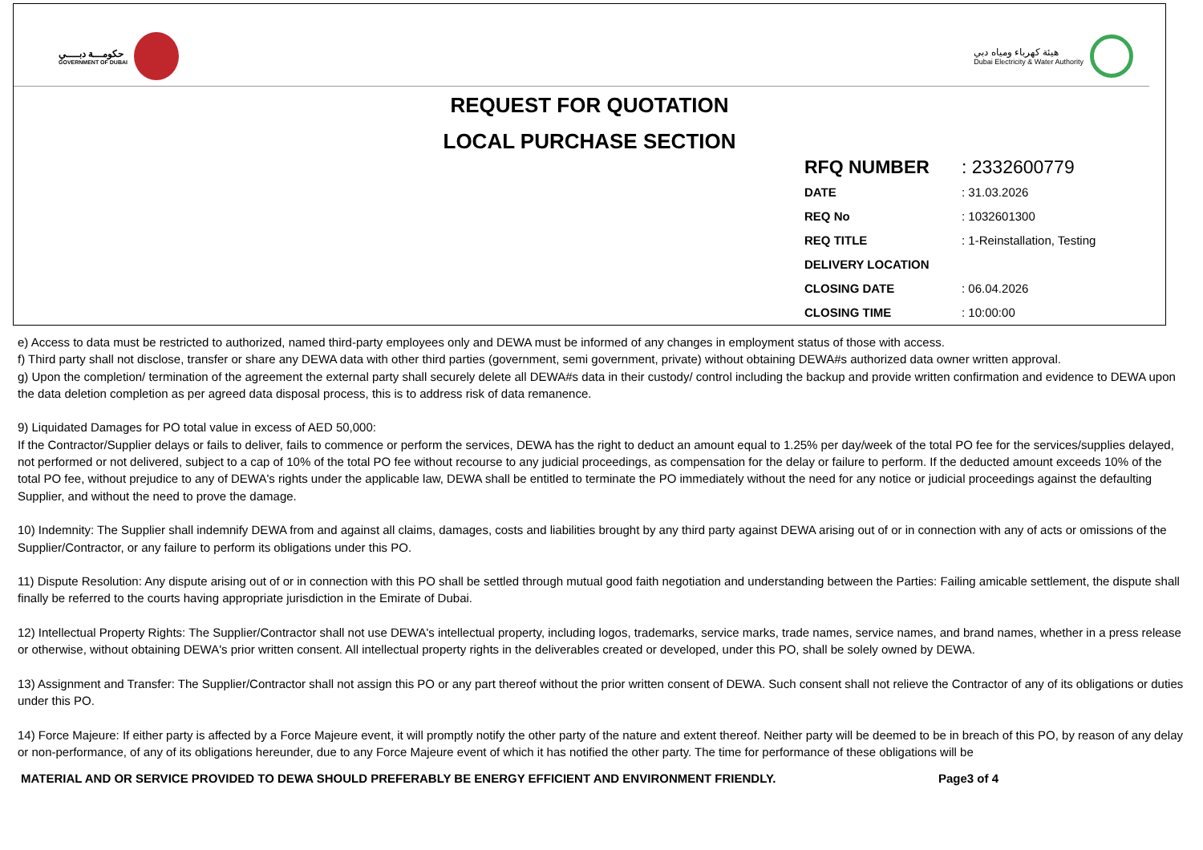حكومـــة دبــــي
GOVERNMENT OF DUBAI
هيئة كهرباء ومياه دبي
Dubai Electricity & Water Authority
REQUEST FOR QUOTATION
LOCAL PURCHASE SECTION
| RFQ NUMBER | : 2332600779 |
| DATE | : 31.03.2026 |
| REQ No | : 1032601300 |
| REQ TITLE | : 1-Reinstallation, Testing |
| DELIVERY LOCATION | |
| CLOSING DATE | : 06.04.2026 |
| CLOSING TIME | : 10:00:00 |
e) Access to data must be restricted to authorized, named third-party employees only and DEWA must be informed of any changes in employment status of those with access.
f) Third party shall not disclose, transfer or share any DEWA data with other third parties (government, semi government, private) without obtaining DEWA#s authorized data owner written approval.
g) Upon the completion/ termination of the agreement the external party shall securely delete all DEWA#s data in their custody/ control including the backup and provide written confirmation and evidence to DEWA upon the data deletion completion as per agreed data disposal process, this is to address risk of data remanence.
9) Liquidated Damages for PO total value in excess of AED 50,000:
If the Contractor/Supplier delays or fails to deliver, fails to commence or perform the services, DEWA has the right to deduct an amount equal to 1.25% per day/week of the total PO fee for the services/supplies delayed, not performed or not delivered, subject to a cap of 10% of the total PO fee without recourse to any judicial proceedings, as compensation for the delay or failure to perform. If the deducted amount exceeds 10% of the total PO fee, without prejudice to any of DEWA's rights under the applicable law, DEWA shall be entitled to terminate the PO immediately without the need for any notice or judicial proceedings against the defaulting Supplier, and without the need to prove the damage.
10) Indemnity: The Supplier shall indemnify DEWA from and against all claims, damages, costs and liabilities brought by any third party against DEWA arising out of or in connection with any of acts or omissions of the Supplier/Contractor, or any failure to perform its obligations under this PO.
11) Dispute Resolution: Any dispute arising out of or in connection with this PO shall be settled through mutual good faith negotiation and understanding between the Parties: Failing amicable settlement, the dispute shall finally be referred to the courts having appropriate jurisdiction in the Emirate of Dubai.
12) Intellectual Property Rights: The Supplier/Contractor shall not use DEWA's intellectual property, including logos, trademarks, service marks, trade names, service names, and brand names, whether in a press release or otherwise, without obtaining DEWA's prior written consent. All intellectual property rights in the deliverables created or developed, under this PO, shall be solely owned by DEWA.
13) Assignment and Transfer: The Supplier/Contractor shall not assign this PO or any part thereof without the prior written consent of DEWA. Such consent shall not relieve the Contractor of any of its obligations or duties under this PO.
14) Force Majeure: If either party is affected by a Force Majeure event, it will promptly notify the other party of the nature and extent thereof. Neither party will be deemed to be in breach of this PO, by reason of any delay or non-performance, of any of its obligations hereunder, due to any Force Majeure event of which it has notified the other party. The time for performance of these obligations will be
MATERIAL AND OR SERVICE PROVIDED TO DEWA SHOULD PREFERABLY BE ENERGY EFFICIENT AND ENVIRONMENT FRIENDLY. Page3 of 4